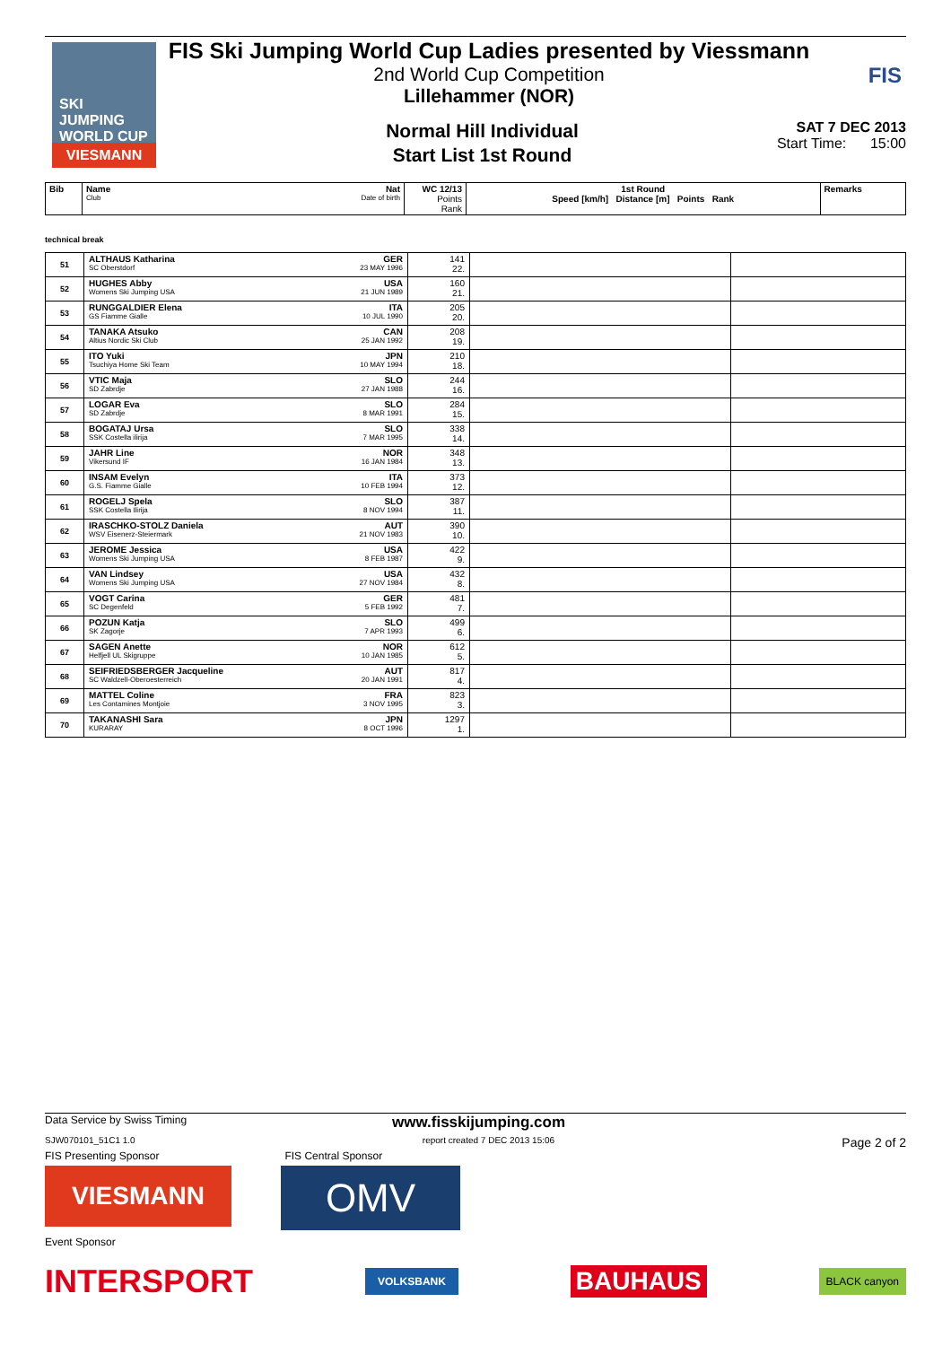SKI
JUMPING
WORLD CUP
VIESMANN
FIS Ski Jumping World Cup Ladies presented by Viessmann
2nd World Cup Competition
Lillehammer (NOR)
FIS
Normal Hill Individual
Start List 1st Round
SAT 7 DEC 2013
Start Time: 15:00
| Bib | Name Nat Club Date of birth | WC 12/13 Points Rank | 1st Round Speed [km/h] Distance [m] Points Rank | Remarks |
technical break
| 51 | ALTHAUS Katharina GER SC Oberstdorf 23 MAY 1996 | 141 22. | | |
| 52 | HUGHES Abby USA Womens Ski Jumping USA 21 JUN 1989 | 160 21. | | |
| 53 | RUNGGALDIER Elena ITA GS Fiamme Gialle 10 JUL 1990 | 205 20. | | |
| 54 | TANAKA Atsuko CAN Altius Nordic Ski Club 25 JAN 1992 | 208 19. | | |
| 55 | ITO Yuki JPN Tsuchiya Home Ski Team 10 MAY 1994 | 210 18. | | |
| 56 | VTIC Maja SLO SD Zabrdje 27 JAN 1988 | 244 16. | | |
| 57 | LOGAR Eva SLO SD Zabrdje 8 MAR 1991 | 284 15. | | |
| 58 | BOGATAJ Ursa SLO SSK Costella ilirija 7 MAR 1995 | 338 14. | | |
| 59 | JAHR Line NOR Vikersund IF 16 JAN 1984 | 348 13. | | |
| 60 | INSAM Evelyn ITA G.S. Fiamme Gialle 10 FEB 1994 | 373 12. | | |
| 61 | ROGELJ Spela SLO SSK Costella Ilirija 8 NOV 1994 | 387 11. | | |
| 62 | IRASCHKO-STOLZ Daniela AUT WSV Eisenerz-Steiermark 21 NOV 1983 | 390 10. | | |
| 63 | JEROME Jessica USA Womens Ski Jumping USA 8 FEB 1987 | 422 9. | | |
| 64 | VAN Lindsey USA Womens Ski Jumping USA 27 NOV 1984 | 432 8. | | |
| 65 | VOGT Carina GER SC Degenfeld 5 FEB 1992 | 481 7. | | |
| 66 | POZUN Katja SLO SK Zagorje 7 APR 1993 | 499 6. | | |
| 67 | SAGEN Anette NOR Helfjell UL Skigruppe 10 JAN 1985 | 612 5. | | |
| 68 | SEIFRIEDSBERGER Jacqueline AUT SC Waldzell-Oberoesterreich 20 JAN 1991 | 817 4. | | |
| 69 | MATTEL Coline FRA Les Contamines Montjoie 3 NOV 1995 | 823 3. | | |
| 70 | TAKANASHI Sara JPN KURARAY 8 OCT 1996 | 1297 1. | | |
Data Service by Swiss Timing www.fisskijumping.com
SJW070101_51C1 1.0 report created 7 DEC 2013 15:06 Page 2 of 2
FIS Presenting Sponsor FIS Central Sponsor
VIESMANN
OMV
Event Sponsor
INTERSPORT VOLKSBANK BAUHAUS BLACK canyon